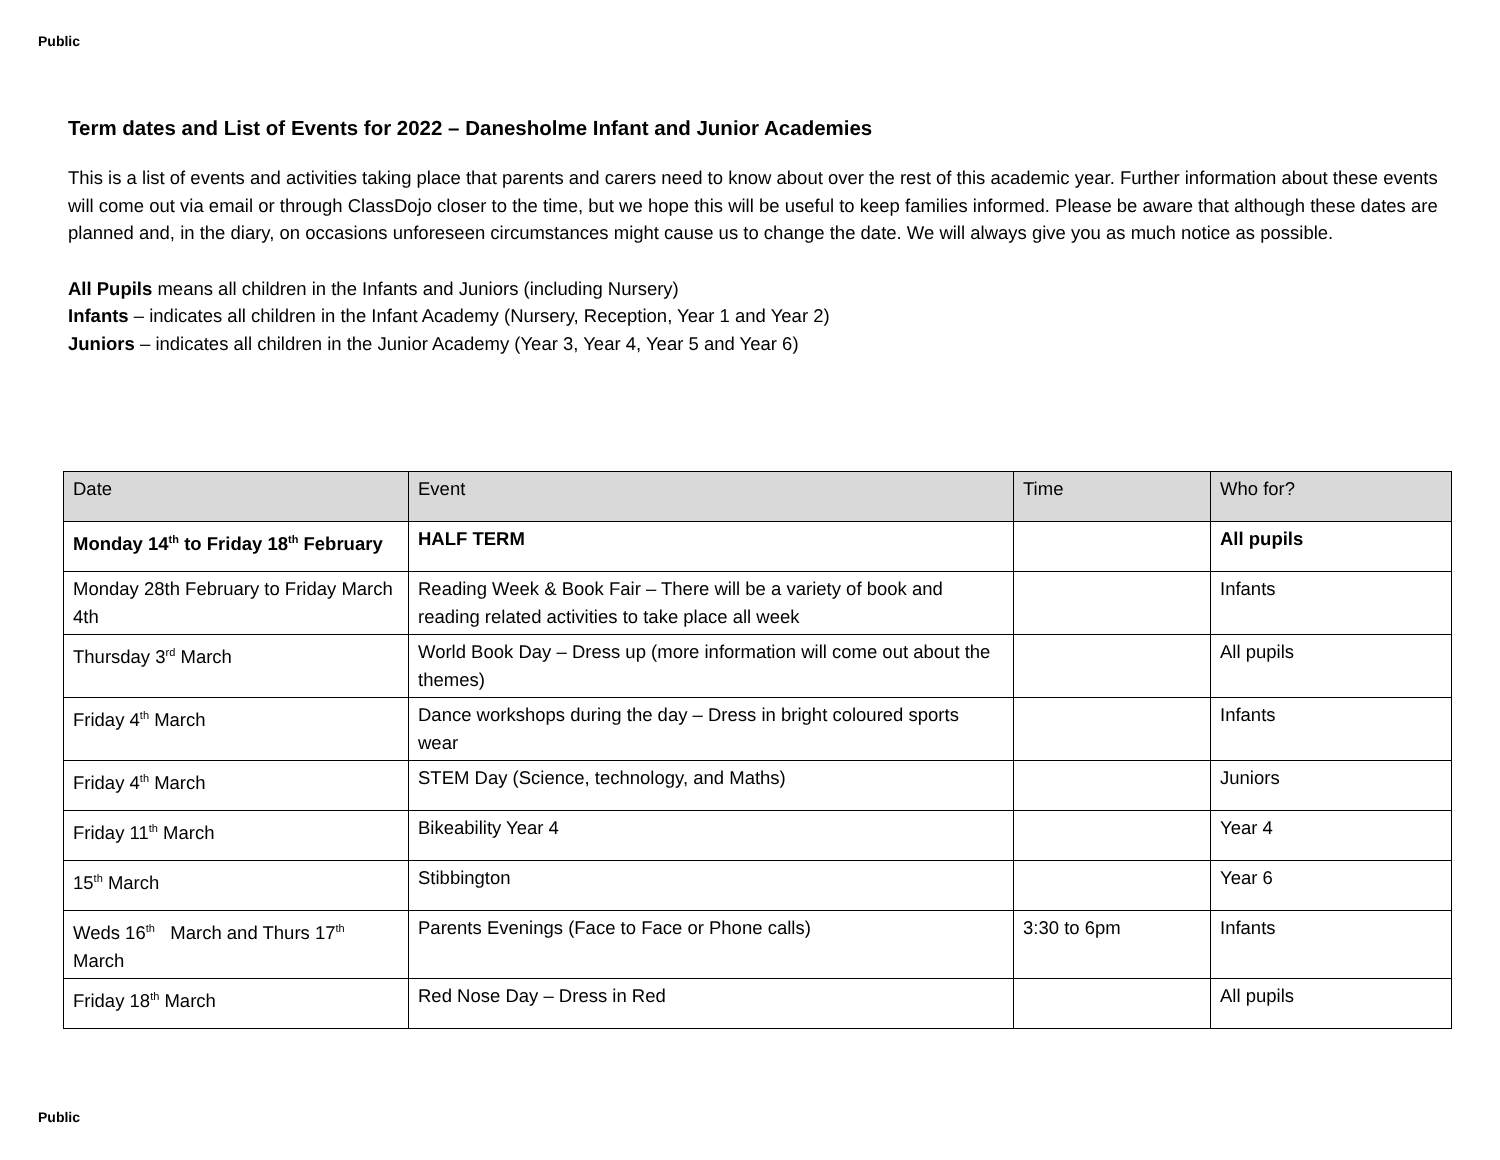Public
Term dates and List of Events for 2022 – Danesholme Infant and Junior Academies
This is a list of events and activities taking place that parents and carers need to know about over the rest of this academic year. Further information about these events will come out via email or through ClassDojo closer to the time, but we hope this will be useful to keep families informed. Please be aware that although these dates are planned and, in the diary, on occasions unforeseen circumstances might cause us to change the date. We will always give you as much notice as possible.
All Pupils means all children in the Infants and Juniors (including Nursery)
Infants – indicates all children in the Infant Academy (Nursery, Reception, Year 1 and Year 2)
Juniors – indicates all children in the Junior Academy (Year 3, Year 4, Year 5 and Year 6)
| Date | Event | Time | Who for? |
| --- | --- | --- | --- |
| Monday 14<sup>th</sup> to Friday 18<sup>th</sup> February | HALF TERM | | All pupils |
| Monday 28th February to Friday March 4th | Reading Week & Book Fair – There will be a variety of book and reading related activities to take place all week | | Infants |
| Thursday 3<sup>rd</sup> March | World Book Day – Dress up (more information will come out about the themes) | | All pupils |
| Friday 4<sup>th</sup> March | Dance workshops during the day – Dress in bright coloured sports wear | | Infants |
| Friday 4<sup>th</sup> March | STEM Day (Science, technology, and Maths) | | Juniors |
| Friday 11<sup>th</sup> March | Bikeability Year 4 | | Year 4 |
| 15<sup>th</sup> March | Stibbington | | Year 6 |
| Weds 16<sup>th</sup> March and Thurs 17<sup>th</sup> March | Parents Evenings (Face to Face or Phone calls) | 3:30 to 6pm | Infants |
| Friday 18<sup>th</sup> March | Red Nose Day – Dress in Red | | All pupils |
Public